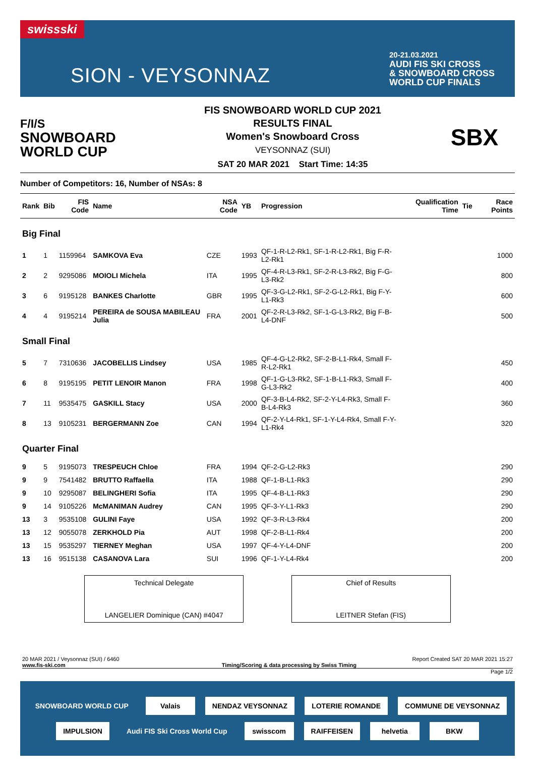swissski
SION - VEYSONNAZ
20-21.03.2021
AUDI FIS SKI CROSS
& SNOWBOARD CROSS
WORLD CUP FINALS
F/I/S
SNOWBOARD
WORLD CUP
FIS SNOWBOARD WORLD CUP 2021
RESULTS FINAL
Women's Snowboard Cross
VEYSONNAZ (SUI)
SAT 20 MAR 2021 Start Time: 14:35
SBX
Number of Competitors: 16, Number of NSAs: 8
| Rank | Bib | FIS Code | Name | NSA Code | YB | Progression | Qualification Time | Tie | Race Points |
| --- | --- | --- | --- | --- | --- | --- | --- | --- | --- |
| Big Final | | | | | | | | | |
| 1 | 1 | 1159964 | SAMKOVA Eva | CZE | 1993 | QF-1-R-L2-Rk1, SF-1-R-L2-Rk1, Big F-R-L2-Rk1 | | | 1000 |
| 2 | 2 | 9295086 | MOIOLI Michela | ITA | 1995 | QF-4-R-L3-Rk1, SF-2-R-L3-Rk2, Big F-G-L3-Rk2 | | | 800 |
| 3 | 6 | 9195128 | BANKES Charlotte | GBR | 1995 | QF-3-G-L2-Rk1, SF-2-G-L2-Rk1, Big F-Y-L1-Rk3 | | | 600 |
| 4 | 4 | 9195214 | PEREIRA de SOUSA MABILEAU Julia | FRA | 2001 | QF-2-R-L3-Rk2, SF-1-G-L3-Rk2, Big F-B-L4-DNF | | | 500 |
| Small Final | | | | | | | | | |
| 5 | 7 | 7310636 | JACOBELLIS Lindsey | USA | 1985 | QF-4-G-L2-Rk2, SF-2-B-L1-Rk4, Small F-R-L2-Rk1 | | | 450 |
| 6 | 8 | 9195195 | PETIT LENOIR Manon | FRA | 1998 | QF-1-G-L3-Rk2, SF-1-B-L1-Rk3, Small F-G-L3-Rk2 | | | 400 |
| 7 | 11 | 9535475 | GASKILL Stacy | USA | 2000 | QF-3-B-L4-Rk2, SF-2-Y-L4-Rk3, Small F-B-L4-Rk3 | | | 360 |
| 8 | 13 | 9105231 | BERGERMANN Zoe | CAN | 1994 | QF-2-Y-L4-Rk1, SF-1-Y-L4-Rk4, Small F-Y-L1-Rk4 | | | 320 |
| Quarter Final | | | | | | | | | |
| 9 | 5 | 9195073 | TRESPEUCH Chloe | FRA | 1994 | QF-2-G-L2-Rk3 | | | 290 |
| 9 | 9 | 7541482 | BRUTTO Raffaella | ITA | 1988 | QF-1-B-L1-Rk3 | | | 290 |
| 9 | 10 | 9295087 | BELINGHERI Sofia | ITA | 1995 | QF-4-B-L1-Rk3 | | | 290 |
| 9 | 14 | 9105226 | McMANIMAN Audrey | CAN | 1995 | QF-3-Y-L1-Rk3 | | | 290 |
| 13 | 3 | 9535108 | GULINI Faye | USA | 1992 | QF-3-R-L3-Rk4 | | | 200 |
| 13 | 12 | 9055078 | ZERKHOLD Pia | AUT | 1998 | QF-2-B-L1-Rk4 | | | 200 |
| 13 | 15 | 9535297 | TIERNEY Meghan | USA | 1997 | QF-4-Y-L4-DNF | | | 200 |
| 13 | 16 | 9515138 | CASANOVA Lara | SUI | 1996 | QF-1-Y-L4-Rk4 | | | 200 |
Technical Delegate
LANGELIER Dominique (CAN) #4047
Chief of Results
LEITNER Stefan (FIS)
20 MAR 2021 / Veysonnaz (SUI) / 6460 Report Created SAT 20 MAR 2021 15:27
www.fis-ski.com Timing/Scoring & data processing by Swiss Timing
Page 1/2
SNOWBOARD WORLD CUP Valais NENDAZ VEYSONNAZ LOTERIE ROMANDE COMMUNE DE VEYSONNAZ IMPULSION Audi FIS Ski Cross World Cup swisscom RAIFFEISEN helvetia BKW